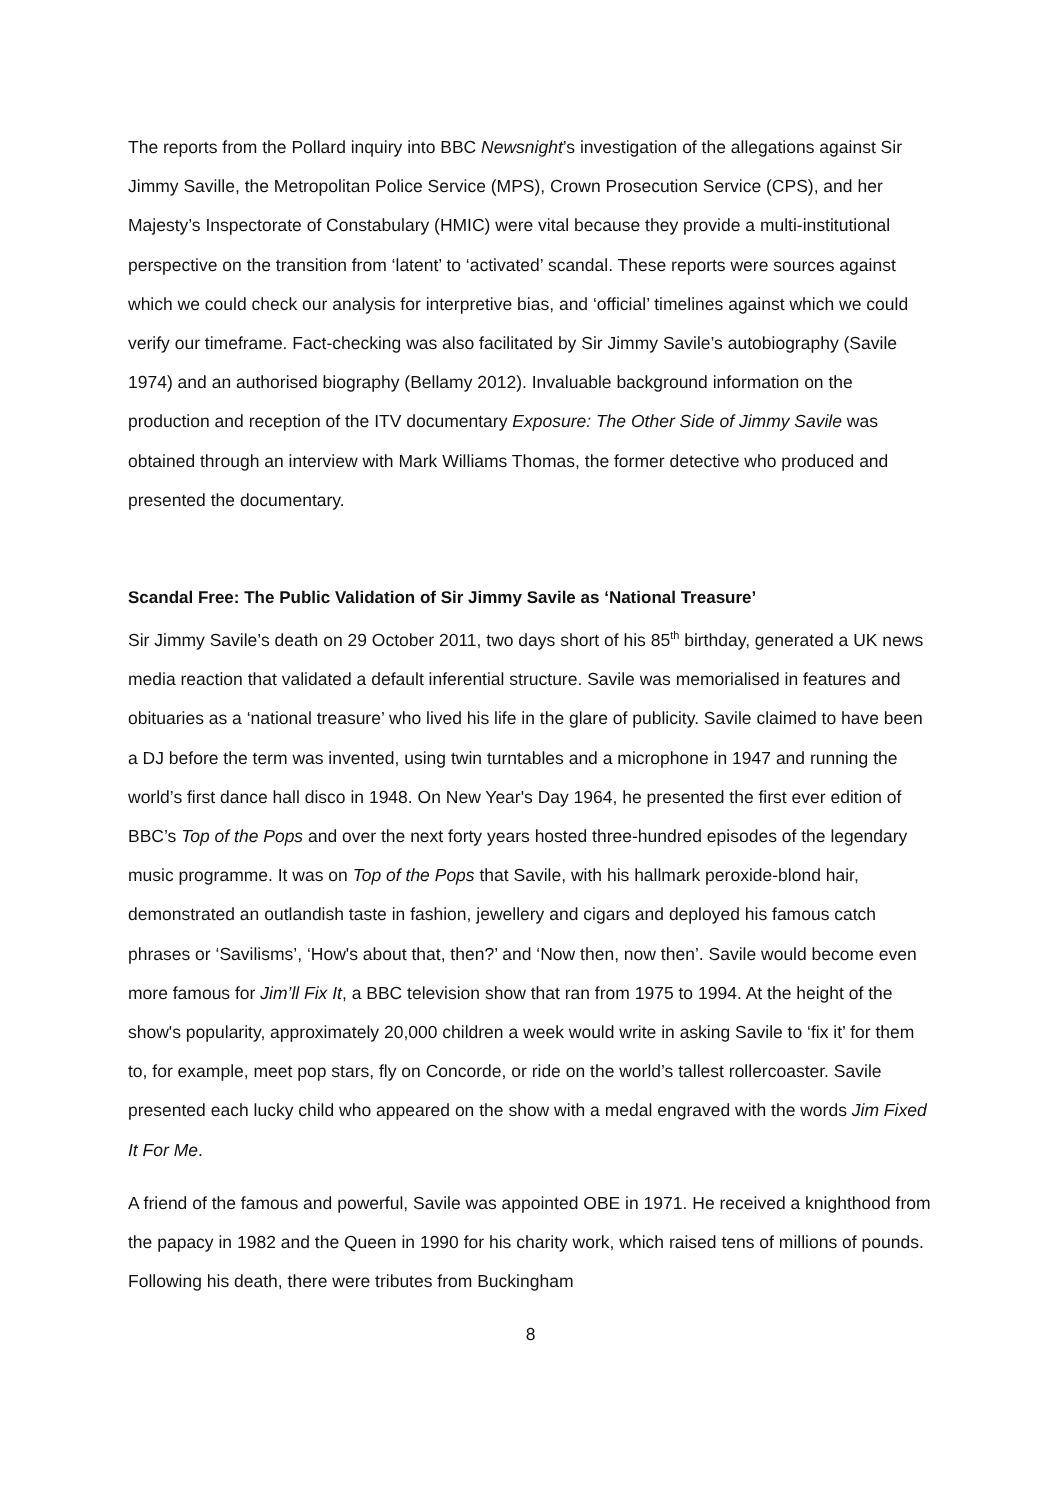The reports from the Pollard inquiry into BBC Newsnight’s investigation of the allegations against Sir Jimmy Saville, the Metropolitan Police Service (MPS), Crown Prosecution Service (CPS), and her Majesty’s Inspectorate of Constabulary (HMIC) were vital because they provide a multi-institutional perspective on the transition from ‘latent’ to ‘activated’ scandal. These reports were sources against which we could check our analysis for interpretive bias, and ‘official’ timelines against which we could verify our timeframe. Fact-checking was also facilitated by Sir Jimmy Savile’s autobiography (Savile 1974) and an authorised biography (Bellamy 2012). Invaluable background information on the production and reception of the ITV documentary Exposure: The Other Side of Jimmy Savile was obtained through an interview with Mark Williams Thomas, the former detective who produced and presented the documentary.
Scandal Free: The Public Validation of Sir Jimmy Savile as ‘National Treasure’
Sir Jimmy Savile’s death on 29 October 2011, two days short of his 85<sup>th</sup> birthday, generated a UK news media reaction that validated a default inferential structure. Savile was memorialised in features and obituaries as a ‘national treasure’ who lived his life in the glare of publicity. Savile claimed to have been a DJ before the term was invented, using twin turntables and a microphone in 1947 and running the world’s first dance hall disco in 1948. On New Year's Day 1964, he presented the first ever edition of BBC’s Top of the Pops and over the next forty years hosted three-hundred episodes of the legendary music programme. It was on Top of the Pops that Savile, with his hallmark peroxide-blond hair, demonstrated an outlandish taste in fashion, jewellery and cigars and deployed his famous catch phrases or ‘Savilisms’, ‘How's about that, then?’ and ‘Now then, now then’. Savile would become even more famous for Jim’ll Fix It, a BBC television show that ran from 1975 to 1994. At the height of the show's popularity, approximately 20,000 children a week would write in asking Savile to ‘fix it’ for them to, for example, meet pop stars, fly on Concorde, or ride on the world’s tallest rollercoaster. Savile presented each lucky child who appeared on the show with a medal engraved with the words Jim Fixed It For Me.
A friend of the famous and powerful, Savile was appointed OBE in 1971. He received a knighthood from the papacy in 1982 and the Queen in 1990 for his charity work, which raised tens of millions of pounds. Following his death, there were tributes from Buckingham
8